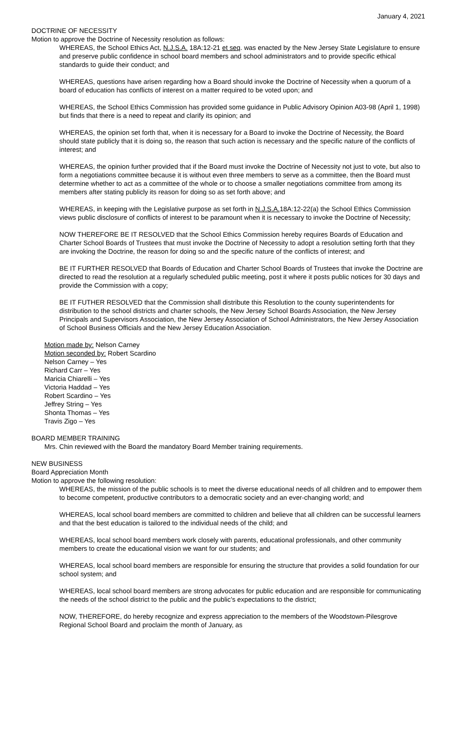January 4, 2021
DOCTRINE OF NECESSITY
Motion to approve the Doctrine of Necessity resolution as follows:
WHEREAS, the School Ethics Act, N.J.S.A. 18A:12-21 et seq. was enacted by the New Jersey State Legislature to ensure and preserve public confidence in school board members and school administrators and to provide specific ethical standards to guide their conduct; and
WHEREAS, questions have arisen regarding how a Board should invoke the Doctrine of Necessity when a quorum of a board of education has conflicts of interest on a matter required to be voted upon; and
WHEREAS, the School Ethics Commission has provided some guidance in Public Advisory Opinion A03-98 (April 1, 1998) but finds that there is a need to repeat and clarify its opinion; and
WHEREAS, the opinion set forth that, when it is necessary for a Board to invoke the Doctrine of Necessity, the Board should state publicly that it is doing so, the reason that such action is necessary and the specific nature of the conflicts of interest; and
WHEREAS, the opinion further provided that if the Board must invoke the Doctrine of Necessity not just to vote, but also to form a negotiations committee because it is without even three members to serve as a committee, then the Board must determine whether to act as a committee of the whole or to choose a smaller negotiations committee from among its members after stating publicly its reason for doing so as set forth above; and
WHEREAS, in keeping with the Legislative purpose as set forth in N.J.S.A. 18A:12-22(a) the School Ethics Commission views public disclosure of conflicts of interest to be paramount when it is necessary to invoke the Doctrine of Necessity;
NOW THEREFORE BE IT RESOLVED that the School Ethics Commission hereby requires Boards of Education and Charter School Boards of Trustees that must invoke the Doctrine of Necessity to adopt a resolution setting forth that they are invoking the Doctrine, the reason for doing so and the specific nature of the conflicts of interest; and
BE IT FURTHER RESOLVED that Boards of Education and Charter School Boards of Trustees that invoke the Doctrine are directed to read the resolution at a regularly scheduled public meeting, post it where it posts public notices for 30 days and provide the Commission with a copy;
BE IT FUTHER RESOLVED that the Commission shall distribute this Resolution to the county superintendents for distribution to the school districts and charter schools, the New Jersey School Boards Association, the New Jersey Principals and Supervisors Association, the New Jersey Association of School Administrators, the New Jersey Association of School Business Officials and the New Jersey Education Association.
Motion made by: Nelson Carney
Motion seconded by: Robert Scardino
Nelson Carney – Yes
Richard Carr – Yes
Maricia Chiarelli – Yes
Victoria Haddad – Yes
Robert Scardino – Yes
Jeffrey String – Yes
Shonta Thomas – Yes
Travis Zigo – Yes
BOARD MEMBER TRAINING
Mrs. Chin reviewed with the Board the mandatory Board Member training requirements.
NEW BUSINESS
Board Appreciation Month
Motion to approve the following resolution:
WHEREAS, the mission of the public schools is to meet the diverse educational needs of all children and to empower them to become competent, productive contributors to a democratic society and an ever-changing world; and
WHEREAS, local school board members are committed to children and believe that all children can be successful learners and that the best education is tailored to the individual needs of the child; and
WHEREAS, local school board members work closely with parents, educational professionals, and other community members to create the educational vision we want for our students; and
WHEREAS, local school board members are responsible for ensuring the structure that provides a solid foundation for our school system; and
WHEREAS, local school board members are strong advocates for public education and are responsible for communicating the needs of the school district to the public and the public’s expectations to the district;
NOW, THEREFORE, do hereby recognize and express appreciation to the members of the Woodstown-Pilesgrove Regional School Board and proclaim the month of January, as